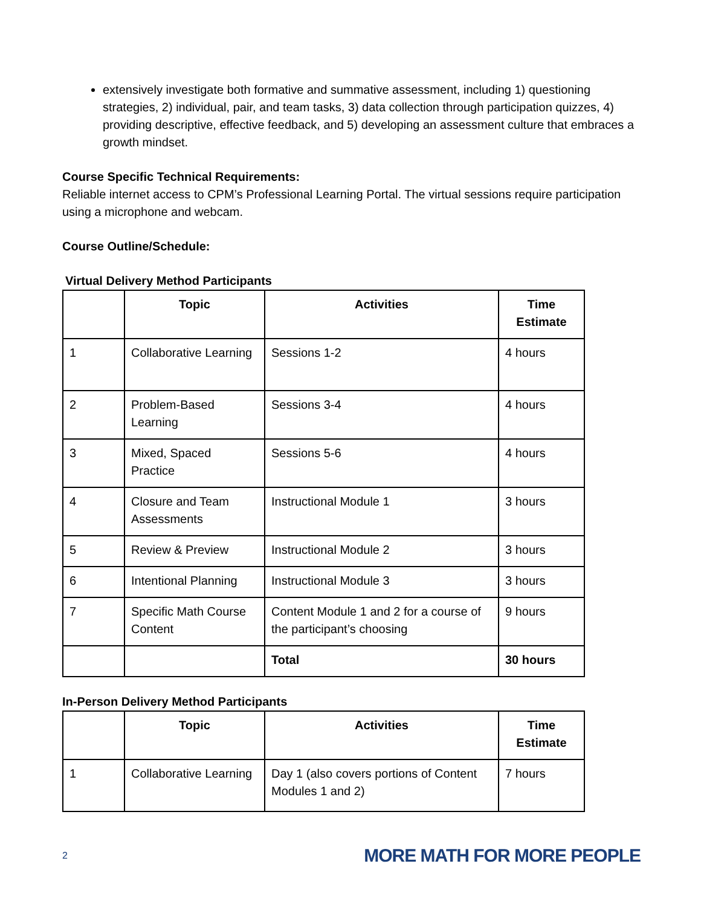extensively investigate both formative and summative assessment, including 1) questioning strategies, 2) individual, pair, and team tasks, 3) data collection through participation quizzes, 4) providing descriptive, effective feedback, and 5) developing an assessment culture that embraces a growth mindset.
Course Specific Technical Requirements:
Reliable internet access to CPM’s Professional Learning Portal. The virtual sessions require participation using a microphone and webcam.
Course Outline/Schedule:
Virtual Delivery Method Participants
| | Topic | Activities | Time Estimate |
| --- | --- | --- | --- |
| 1 | Collaborative Learning | Sessions 1-2 | 4 hours |
| 2 | Problem-Based Learning | Sessions 3-4 | 4 hours |
| 3 | Mixed, Spaced Practice | Sessions 5-6 | 4 hours |
| 4 | Closure and Team Assessments | Instructional Module 1 | 3 hours |
| 5 | Review & Preview | Instructional Module 2 | 3 hours |
| 6 | Intentional Planning | Instructional Module 3 | 3 hours |
| 7 | Specific Math Course Content | Content Module 1 and 2 for a course of the participant’s choosing | 9 hours |
| | | Total | 30 hours |
In-Person Delivery Method Participants
| | Topic | Activities | Time Estimate |
| --- | --- | --- | --- |
| 1 | Collaborative Learning | Day 1 (also covers portions of Content Modules 1 and 2) | 7 hours |
2 MORE MATH FOR MORE PEOPLE